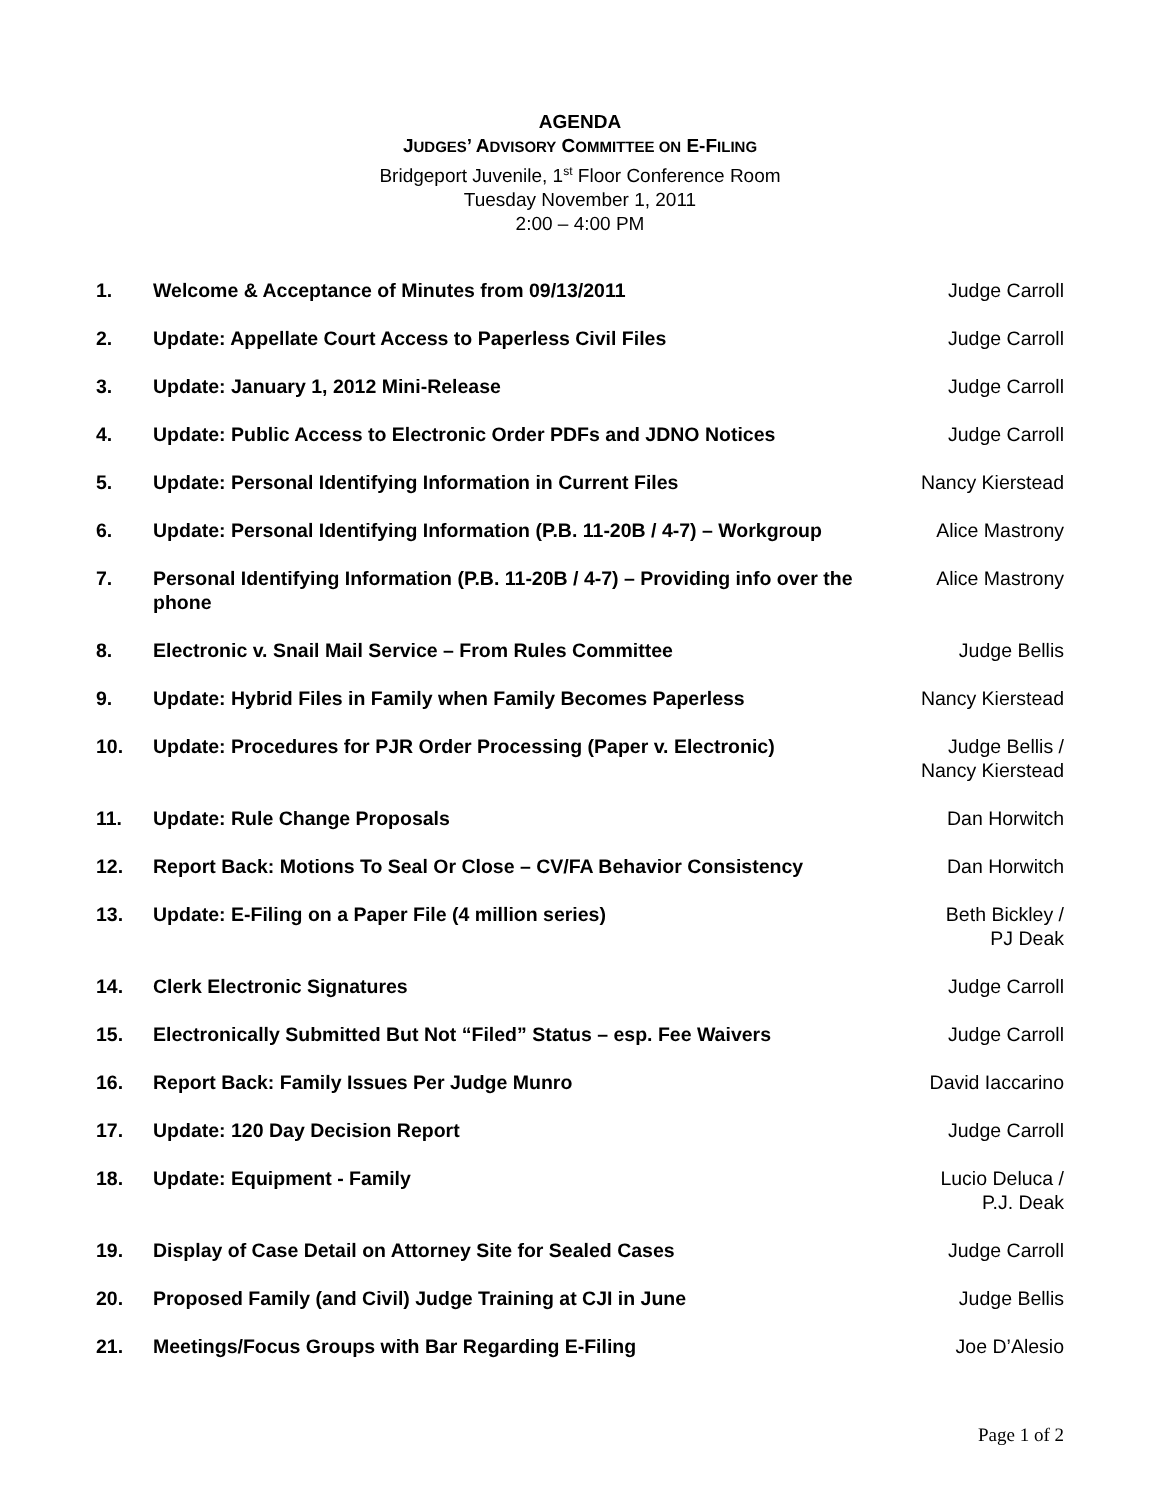AGENDA
JUDGES’ ADVISORY COMMITTEE ON E-FILING
Bridgeport Juvenile, 1<sup>st</sup> Floor Conference Room
Tuesday November 1, 2011
2:00 – 4:00 PM
| 1. | Welcome & Acceptance of Minutes from 09/13/2011 | Judge Carroll |
| 2. | Update: Appellate Court Access to Paperless Civil Files | Judge Carroll |
| 3. | Update: January 1, 2012 Mini-Release | Judge Carroll |
| 4. | Update: Public Access to Electronic Order PDFs and JDNO Notices | Judge Carroll |
| 5. | Update: Personal Identifying Information in Current Files | Nancy Kierstead |
| 6. | Update: Personal Identifying Information (P.B. 11-20B / 4-7) – Workgroup | Alice Mastrony |
| 7. | Personal Identifying Information (P.B. 11-20B / 4-7) – Providing info over the phone | Alice Mastrony |
| 8. | Electronic v. Snail Mail Service – From Rules Committee | Judge Bellis |
| 9. | Update: Hybrid Files in Family when Family Becomes Paperless | Nancy Kierstead |
| 10. | Update: Procedures for PJR Order Processing (Paper v. Electronic) | Judge Bellis / Nancy Kierstead |
| 11. | Update: Rule Change Proposals | Dan Horwitch |
| 12. | Report Back: Motions To Seal Or Close – CV/FA Behavior Consistency | Dan Horwitch |
| 13. | Update: E-Filing on a Paper File (4 million series) | Beth Bickley / PJ Deak |
| 14. | Clerk Electronic Signatures | Judge Carroll |
| 15. | Electronically Submitted But Not “Filed” Status – esp. Fee Waivers | Judge Carroll |
| 16. | Report Back: Family Issues Per Judge Munro | David Iaccarino |
| 17. | Update: 120 Day Decision Report | Judge Carroll |
| 18. | Update: Equipment - Family | Lucio Deluca / P.J. Deak |
| 19. | Display of Case Detail on Attorney Site for Sealed Cases | Judge Carroll |
| 20. | Proposed Family (and Civil) Judge Training at CJI in June | Judge Bellis |
| 21. | Meetings/Focus Groups with Bar Regarding E-Filing | Joe D’Alesio |
Page 1 of 2